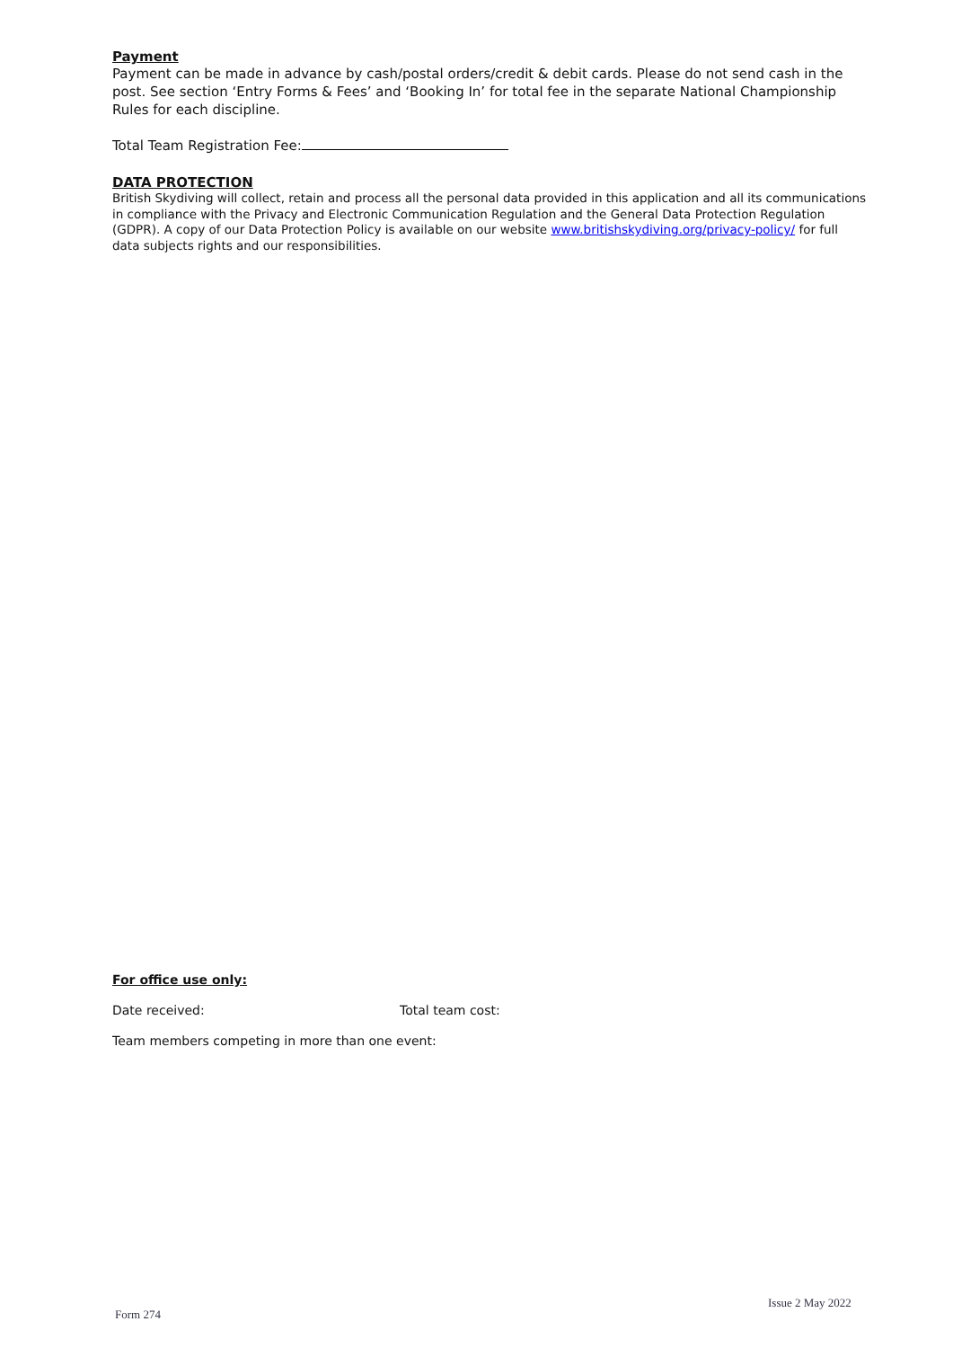Payment
Payment can be made in advance by cash/postal orders/credit & debit cards. Please do not send cash in the post. See section ‘Entry Forms & Fees’ and ‘Booking In’ for total fee in the separate National Championship Rules for each discipline.
Total Team Registration Fee:
DATA PROTECTION
British Skydiving will collect, retain and process all the personal data provided in this application and all its communications in compliance with the Privacy and Electronic Communication Regulation and the General Data Protection Regulation (GDPR). A copy of our Data Protection Policy is available on our website www.britishskydiving.org/privacy-policy/ for full data subjects rights and our responsibilities.
For office use only:
Date received: Total team cost:
Team members competing in more than one event:
Issue 2 May 2022
Form 274